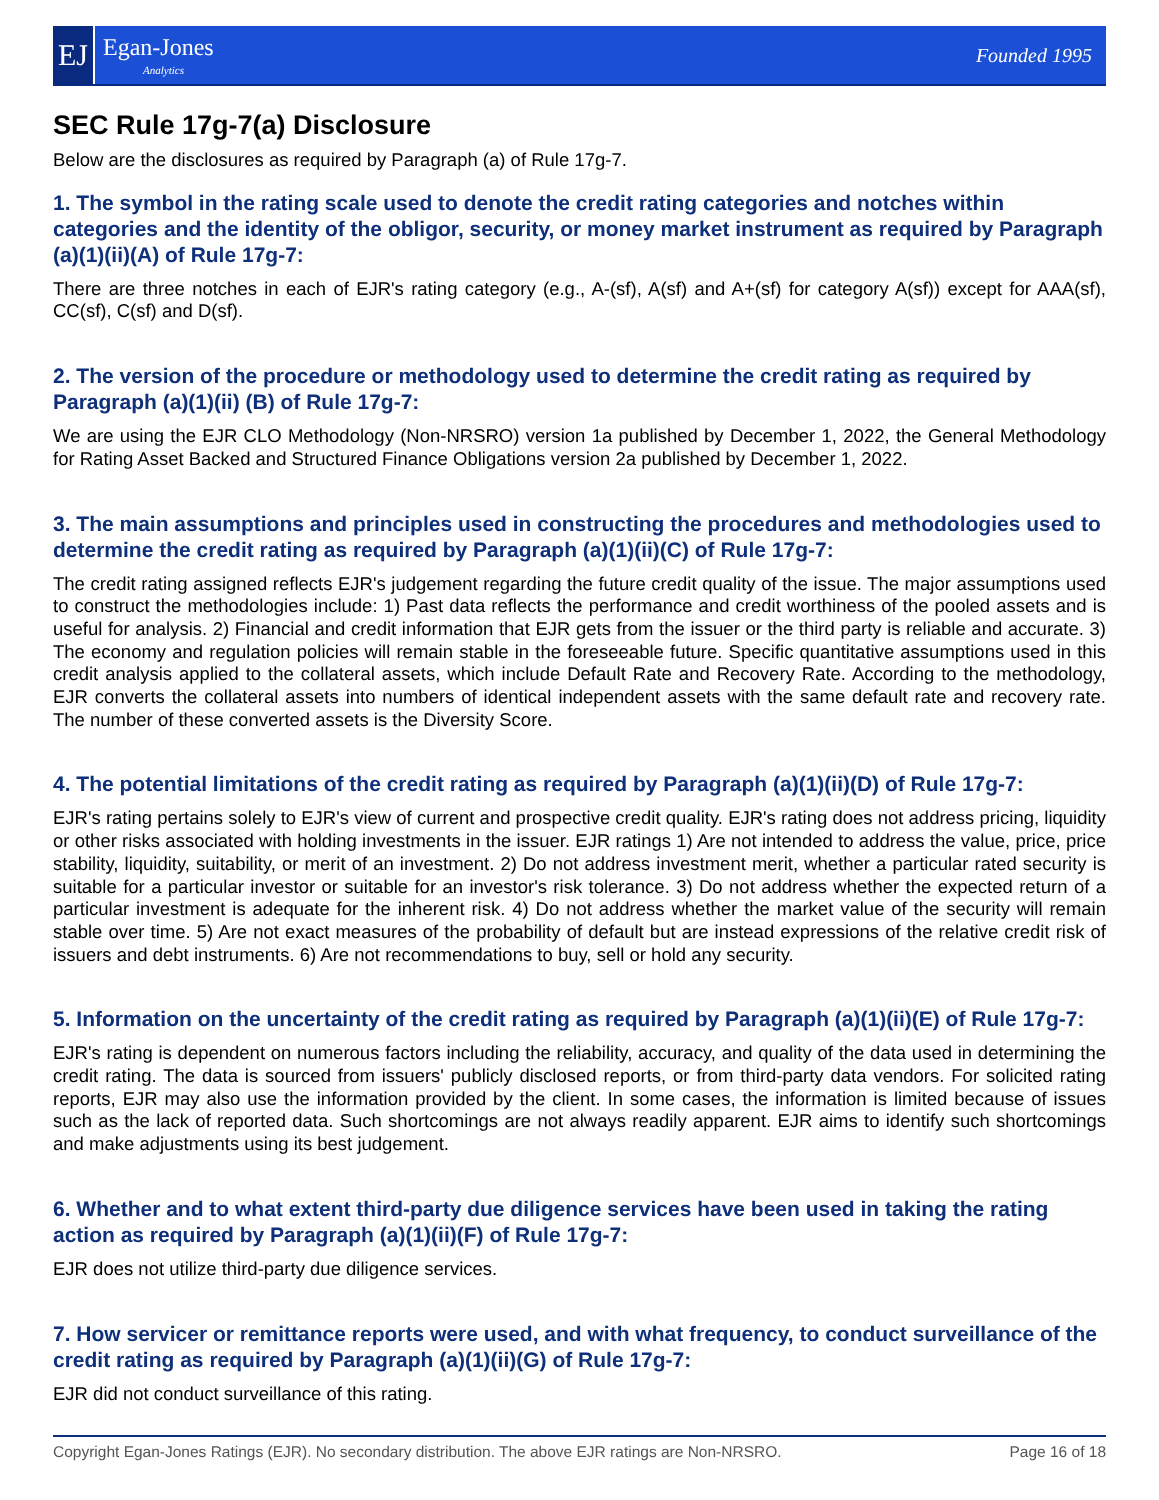EJ
Egan-Jones
Analytics
Founded 1995
SEC Rule 17g-7(a) Disclosure
Below are the disclosures as required by Paragraph (a) of Rule 17g-7.
1. The symbol in the rating scale used to denote the credit rating categories and notches within categories and the identity of the obligor, security, or money market instrument as required by Paragraph (a)(1)(ii)(A) of Rule 17g-7:
There are three notches in each of EJR's rating category (e.g., A-(sf), A(sf) and A+(sf) for category A(sf)) except for AAA(sf), CC(sf), C(sf) and D(sf).
2. The version of the procedure or methodology used to determine the credit rating as required by Paragraph (a)(1)(ii) (B) of Rule 17g-7:
We are using the EJR CLO Methodology (Non-NRSRO) version 1a published by December 1, 2022, the General Methodology for Rating Asset Backed and Structured Finance Obligations version 2a published by December 1, 2022.
3. The main assumptions and principles used in constructing the procedures and methodologies used to determine the credit rating as required by Paragraph (a)(1)(ii)(C) of Rule 17g-7:
The credit rating assigned reflects EJR's judgement regarding the future credit quality of the issue. The major assumptions used to construct the methodologies include: 1) Past data reflects the performance and credit worthiness of the pooled assets and is useful for analysis. 2) Financial and credit information that EJR gets from the issuer or the third party is reliable and accurate. 3) The economy and regulation policies will remain stable in the foreseeable future. Specific quantitative assumptions used in this credit analysis applied to the collateral assets, which include Default Rate and Recovery Rate. According to the methodology, EJR converts the collateral assets into numbers of identical independent assets with the same default rate and recovery rate. The number of these converted assets is the Diversity Score.
4. The potential limitations of the credit rating as required by Paragraph (a)(1)(ii)(D) of Rule 17g-7:
EJR's rating pertains solely to EJR's view of current and prospective credit quality. EJR's rating does not address pricing, liquidity or other risks associated with holding investments in the issuer. EJR ratings 1) Are not intended to address the value, price, price stability, liquidity, suitability, or merit of an investment. 2) Do not address investment merit, whether a particular rated security is suitable for a particular investor or suitable for an investor's risk tolerance. 3) Do not address whether the expected return of a particular investment is adequate for the inherent risk. 4) Do not address whether the market value of the security will remain stable over time. 5) Are not exact measures of the probability of default but are instead expressions of the relative credit risk of issuers and debt instruments. 6) Are not recommendations to buy, sell or hold any security.
5. Information on the uncertainty of the credit rating as required by Paragraph (a)(1)(ii)(E) of Rule 17g-7:
EJR's rating is dependent on numerous factors including the reliability, accuracy, and quality of the data used in determining the credit rating. The data is sourced from issuers' publicly disclosed reports, or from third-party data vendors. For solicited rating reports, EJR may also use the information provided by the client. In some cases, the information is limited because of issues such as the lack of reported data. Such shortcomings are not always readily apparent. EJR aims to identify such shortcomings and make adjustments using its best judgement.
6. Whether and to what extent third-party due diligence services have been used in taking the rating action as required by Paragraph (a)(1)(ii)(F) of Rule 17g-7:
EJR does not utilize third-party due diligence services.
7. How servicer or remittance reports were used, and with what frequency, to conduct surveillance of the credit rating as required by Paragraph (a)(1)(ii)(G) of Rule 17g-7:
EJR did not conduct surveillance of this rating.
Copyright Egan-Jones Ratings (EJR). No secondary distribution. The above EJR ratings are Non-NRSRO. Page 16 of 18